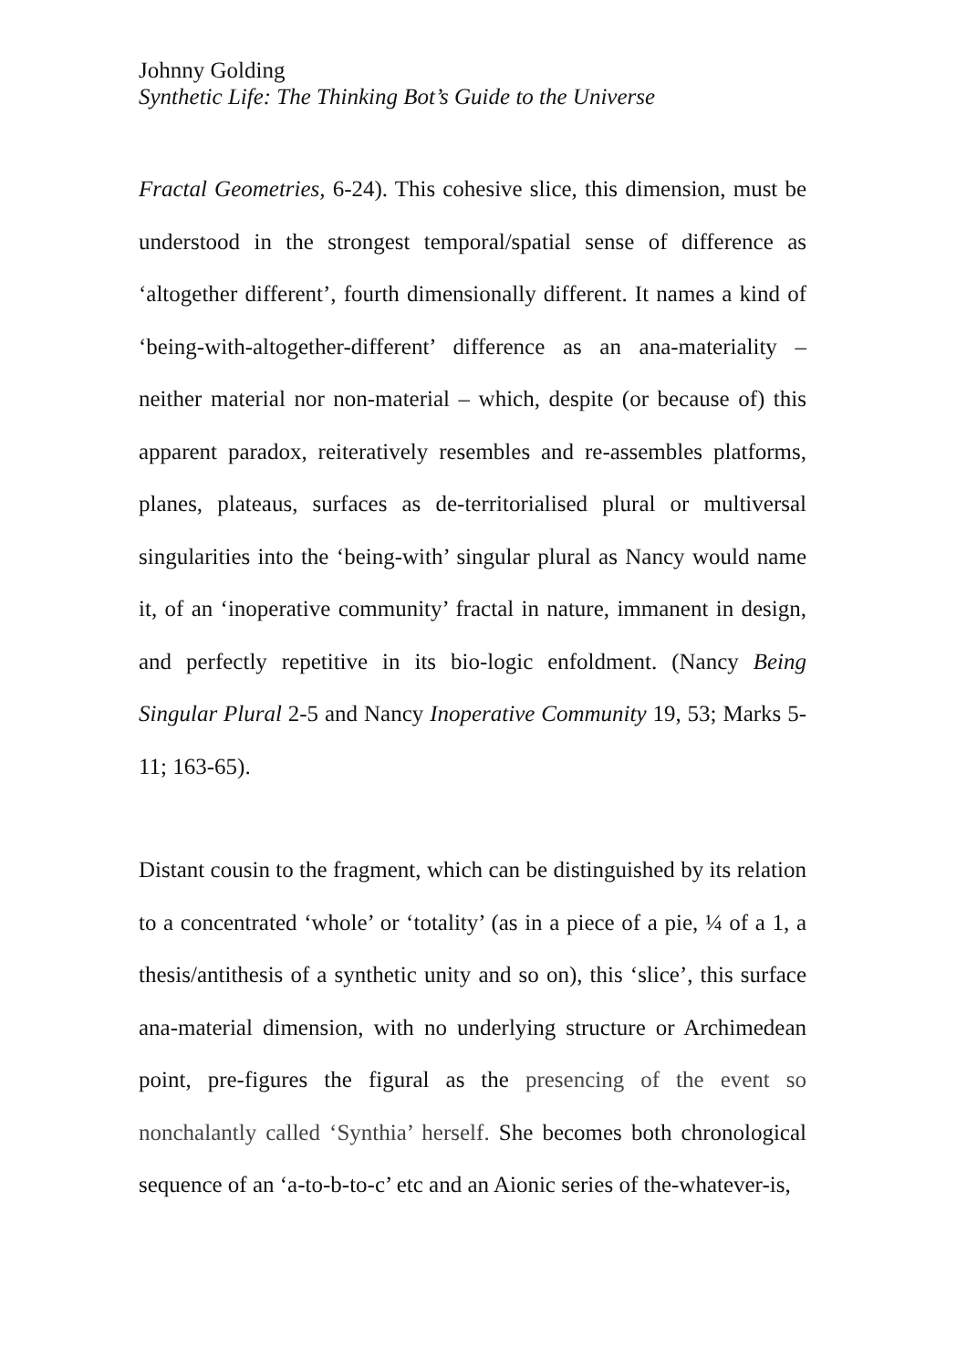Johnny Golding
Synthetic Life: The Thinking Bot’s Guide to the Universe
Fractal Geometries, 6-24). This cohesive slice, this dimension, must be understood in the strongest temporal/spatial sense of difference as ‘altogether different’, fourth dimensionally different. It names a kind of ‘being-with-altogether-different’ difference as an ana-materiality – neither material nor non-material – which, despite (or because of) this apparent paradox, reiteratively resembles and re-assembles platforms, planes, plateaus, surfaces as de-territorialised plural or multiversal singularities into the ‘being-with’ singular plural as Nancy would name it, of an ‘inoperative community’ fractal in nature, immanent in design, and perfectly repetitive in its bio-logic enfoldment. (Nancy Being Singular Plural 2-5 and Nancy Inoperative Community 19, 53; Marks 5-11; 163-65).
Distant cousin to the fragment, which can be distinguished by its relation to a concentrated ‘whole’ or ‘totality’ (as in a piece of a pie, ¼ of a 1, a thesis/antithesis of a synthetic unity and so on), this ‘slice’, this surface ana-material dimension, with no underlying structure or Archimedean point, pre-figures the figural as the presencing of the event so nonchalantly called ‘Synthia’ herself. She becomes both chronological sequence of an ‘a-to-b-to-c’ etc and an Aionic series of the-whatever-is,